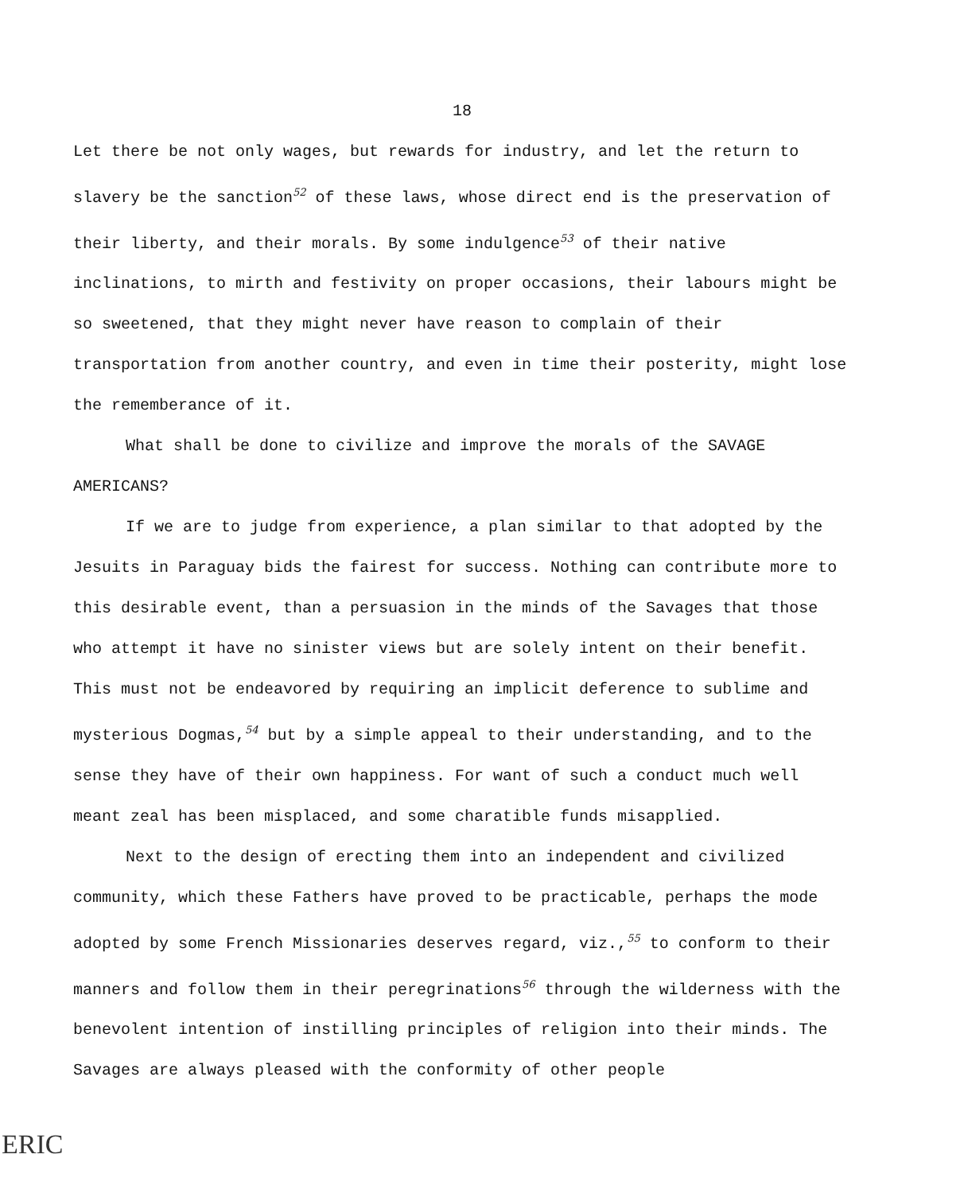18
Let there be not only wages, but rewards for industry, and let the return to slavery be the sanction<sup>52</sup> of these laws, whose direct end is the preservation of their liberty, and their morals. By some indulgence<sup>53</sup> of their native inclinations, to mirth and festivity on proper occasions, their labours might be so sweetened, that they might never have reason to complain of their transportation from another country, and even in time their posterity, might lose the rememberance of it.
What shall be done to civilize and improve the morals of the SAVAGE AMERICANS?
If we are to judge from experience, a plan similar to that adopted by the Jesuits in Paraguay bids the fairest for success. Nothing can contribute more to this desirable event, than a persuasion in the minds of the Savages that those who attempt it have no sinister views but are solely intent on their benefit. This must not be endeavored by requiring an implicit deference to sublime and mysterious Dogmas,<sup>54</sup> but by a simple appeal to their understanding, and to the sense they have of their own happiness. For want of such a conduct much well meant zeal has been misplaced, and some charatible funds misapplied.
Next to the design of erecting them into an independent and civilized community, which these Fathers have proved to be practicable, perhaps the mode adopted by some French Missionaries deserves regard, viz.,<sup>55</sup> to conform to their manners and follow them in their peregrinations<sup>56</sup> through the wilderness with the benevolent intention of instilling principles of religion into their minds. The Savages are always pleased with the conformity of other people
ERIC